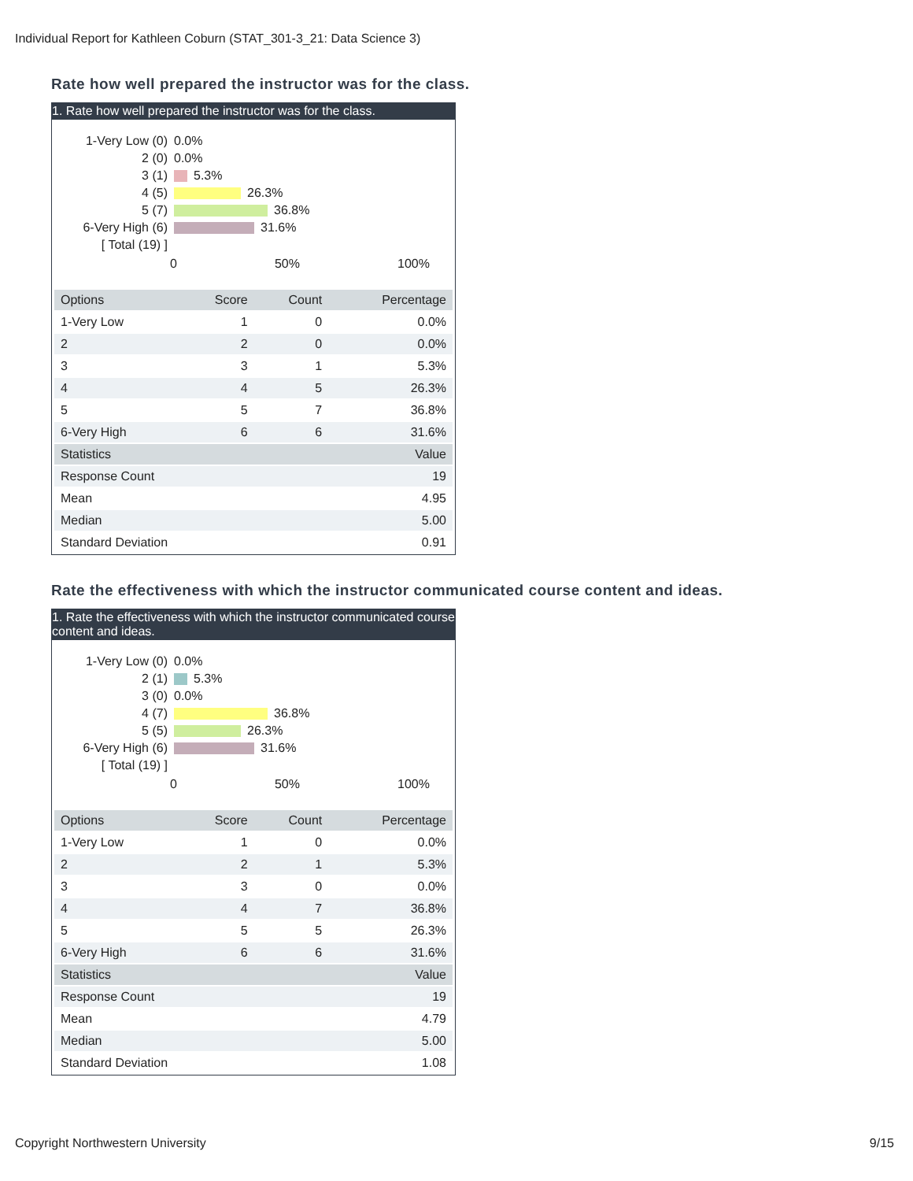Individual Report for Kathleen Coburn (STAT_301-3_21: Data Science 3)
Rate how well prepared the instructor was for the class.
1. Rate how well prepared the instructor was for the class.
1-Very Low (0) 0.0%
2 (0) 0.0%
3 (1) 5.3%
4 (5) 26.3%
5 (7) 36.8%
6-Very High (6) 31.6%
[ Total (19) ]
0 50% 100%
| Options | Score | Count | Percentage |
| --- | --- | --- | --- |
| 1-Very Low | 1 | 0 | 0.0% |
| 2 | 2 | 0 | 0.0% |
| 3 | 3 | 1 | 5.3% |
| 4 | 4 | 5 | 26.3% |
| 5 | 5 | 7 | 36.8% |
| 6-Very High | 6 | 6 | 31.6% |
| Statistics | | | Value |
| Response Count | | | 19 |
| Mean | | | 4.95 |
| Median | | | 5.00 |
| Standard Deviation | | | 0.91 |
Rate the effectiveness with which the instructor communicated course content and ideas.
1. Rate the effectiveness with which the instructor communicated course content and ideas.
1-Very Low (0) 0.0%
2 (1) 5.3%
3 (0) 0.0%
4 (7) 36.8%
5 (5) 26.3%
6-Very High (6) 31.6%
[ Total (19) ]
0 50% 100%
| Options | Score | Count | Percentage |
| --- | --- | --- | --- |
| 1-Very Low | 1 | 0 | 0.0% |
| 2 | 2 | 1 | 5.3% |
| 3 | 3 | 0 | 0.0% |
| 4 | 4 | 7 | 36.8% |
| 5 | 5 | 5 | 26.3% |
| 6-Very High | 6 | 6 | 31.6% |
| Statistics | | | Value |
| Response Count | | | 19 |
| Mean | | | 4.79 |
| Median | | | 5.00 |
| Standard Deviation | | | 1.08 |
Copyright Northwestern University 9/15